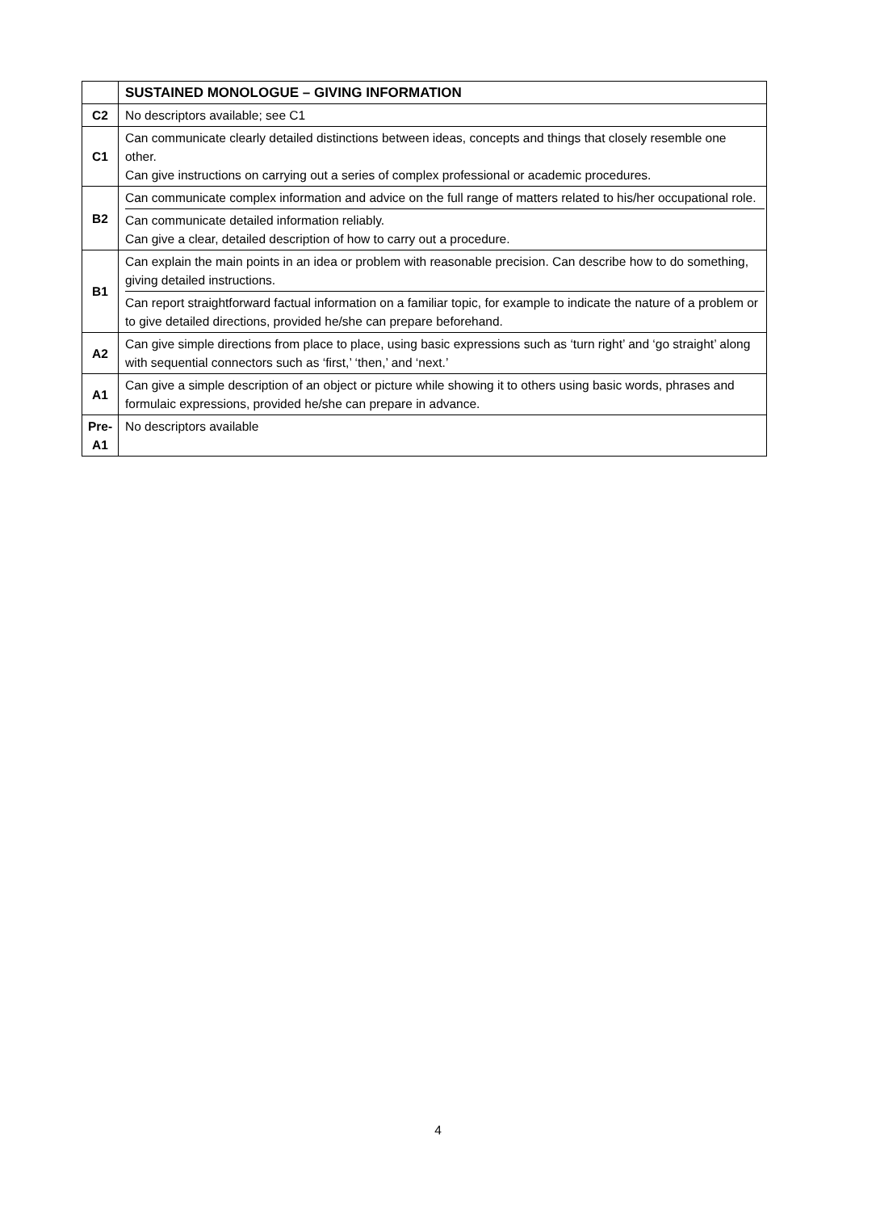| | SUSTAINED MONOLOGUE – GIVING INFORMATION |
| --- | --- |
| C2 | No descriptors available; see C1 |
| C1 | Can communicate clearly detailed distinctions between ideas, concepts and things that closely resemble one other. Can give instructions on carrying out a series of complex professional or academic procedures. |
| B2 | Can communicate complex information and advice on the full range of matters related to his/her occupational role. Can communicate detailed information reliably. Can give a clear, detailed description of how to carry out a procedure. |
| B1 | Can explain the main points in an idea or problem with reasonable precision. Can describe how to do something, giving detailed instructions. Can report straightforward factual information on a familiar topic, for example to indicate the nature of a problem or to give detailed directions, provided he/she can prepare beforehand. |
| A2 | Can give simple directions from place to place, using basic expressions such as ‘turn right’ and ‘go straight’ along with sequential connectors such as ‘first,’ ‘then,’ and ‘next.’ |
| A1 | Can give a simple description of an object or picture while showing it to others using basic words, phrases and formulaic expressions, provided he/she can prepare in advance. |
| Pre- A1 | No descriptors available |
4